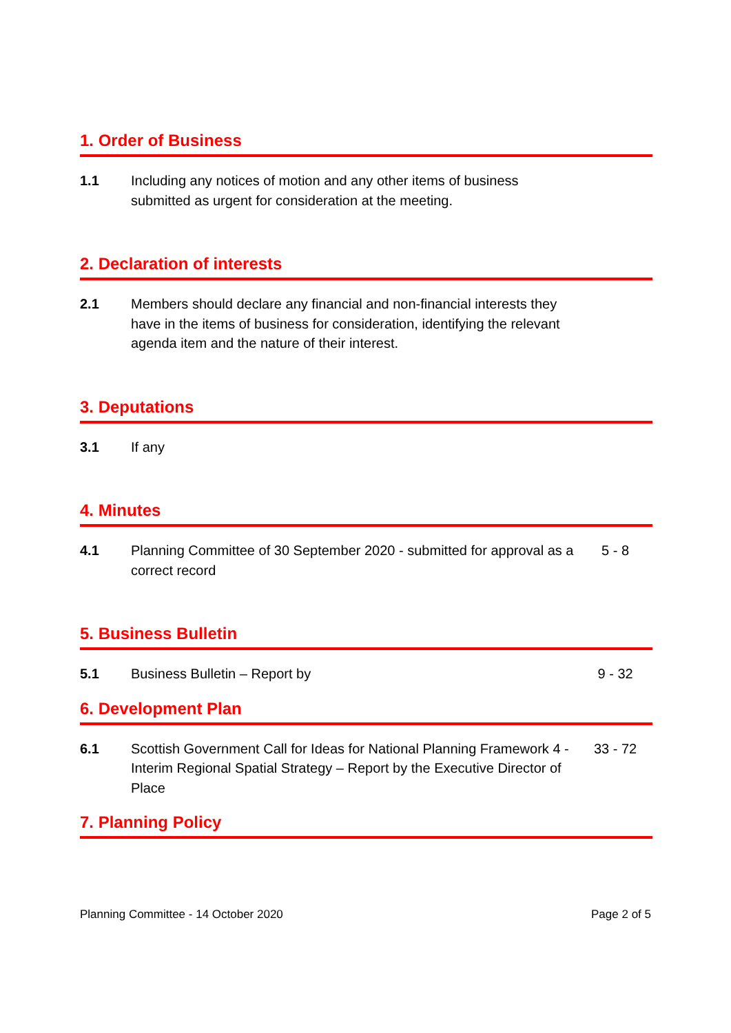1. Order of Business
1.1 Including any notices of motion and any other items of business submitted as urgent for consideration at the meeting.
2. Declaration of interests
2.1 Members should declare any financial and non-financial interests they have in the items of business for consideration, identifying the relevant agenda item and the nature of their interest.
3. Deputations
3.1 If any
4. Minutes
4.1 Planning Committee of 30 September 2020 - submitted for approval as a correct record
5 - 8
5. Business Bulletin
5.1 Business Bulletin – Report by 9 - 32
6. Development Plan
6.1 Scottish Government Call for Ideas for National Planning Framework 4 - Interim Regional Spatial Strategy – Report by the Executive Director of Place
33 - 72
7. Planning Policy
Planning Committee - 14 October 2020 Page 2 of 5